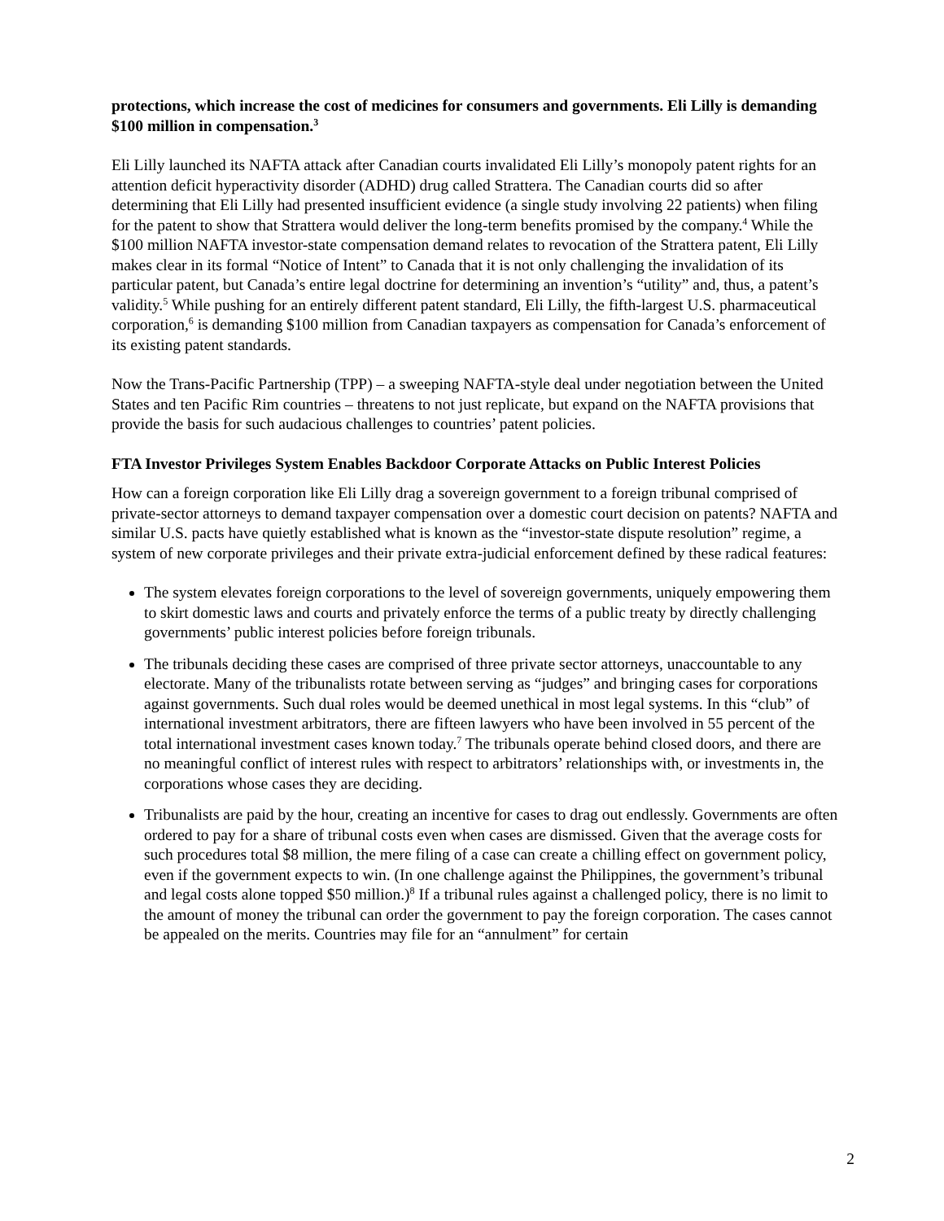protections, which increase the cost of medicines for consumers and governments. Eli Lilly is demanding $100 million in compensation.<sup>3</sup>
Eli Lilly launched its NAFTA attack after Canadian courts invalidated Eli Lilly’s monopoly patent rights for an attention deficit hyperactivity disorder (ADHD) drug called Strattera. The Canadian courts did so after determining that Eli Lilly had presented insufficient evidence (a single study involving 22 patients) when filing for the patent to show that Strattera would deliver the long-term benefits promised by the company.<sup>4</sup> While the $100 million NAFTA investor-state compensation demand relates to revocation of the Strattera patent, Eli Lilly makes clear in its formal “Notice of Intent” to Canada that it is not only challenging the invalidation of its particular patent, but Canada’s entire legal doctrine for determining an invention’s “utility” and, thus, a patent’s validity.<sup>5</sup> While pushing for an entirely different patent standard, Eli Lilly, the fifth-largest U.S. pharmaceutical corporation,<sup>6</sup> is demanding $100 million from Canadian taxpayers as compensation for Canada’s enforcement of its existing patent standards.
Now the Trans-Pacific Partnership (TPP) – a sweeping NAFTA-style deal under negotiation between the United States and ten Pacific Rim countries – threatens to not just replicate, but expand on the NAFTA provisions that provide the basis for such audacious challenges to countries’ patent policies.
FTA Investor Privileges System Enables Backdoor Corporate Attacks on Public Interest Policies
How can a foreign corporation like Eli Lilly drag a sovereign government to a foreign tribunal comprised of private-sector attorneys to demand taxpayer compensation over a domestic court decision on patents? NAFTA and similar U.S. pacts have quietly established what is known as the “investor-state dispute resolution” regime, a system of new corporate privileges and their private extra-judicial enforcement defined by these radical features:
The system elevates foreign corporations to the level of sovereign governments, uniquely empowering them to skirt domestic laws and courts and privately enforce the terms of a public treaty by directly challenging governments’ public interest policies before foreign tribunals.
The tribunals deciding these cases are comprised of three private sector attorneys, unaccountable to any electorate. Many of the tribunalists rotate between serving as “judges” and bringing cases for corporations against governments. Such dual roles would be deemed unethical in most legal systems. In this “club” of international investment arbitrators, there are fifteen lawyers who have been involved in 55 percent of the total international investment cases known today.<sup>7</sup> The tribunals operate behind closed doors, and there are no meaningful conflict of interest rules with respect to arbitrators’ relationships with, or investments in, the corporations whose cases they are deciding.
Tribunalists are paid by the hour, creating an incentive for cases to drag out endlessly. Governments are often ordered to pay for a share of tribunal costs even when cases are dismissed. Given that the average costs for such procedures total $8 million, the mere filing of a case can create a chilling effect on government policy, even if the government expects to win. (In one challenge against the Philippines, the government’s tribunal and legal costs alone topped $50 million.)<sup>8</sup> If a tribunal rules against a challenged policy, there is no limit to the amount of money the tribunal can order the government to pay the foreign corporation. The cases cannot be appealed on the merits. Countries may file for an “annulment” for certain
2